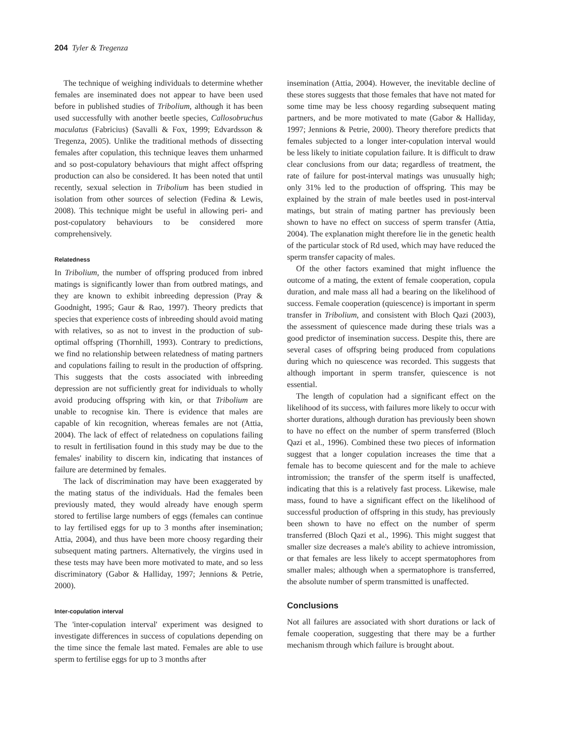204 Tyler & Tregenza
The technique of weighing individuals to determine whether females are inseminated does not appear to have been used before in published studies of Tribolium, although it has been used successfully with another beetle species, Callosobruchus maculatus (Fabricius) (Savalli & Fox, 1999; Edvardsson & Tregenza, 2005). Unlike the traditional methods of dissecting females after copulation, this technique leaves them unharmed and so post-copulatory behaviours that might affect offspring production can also be considered. It has been noted that until recently, sexual selection in Tribolium has been studied in isolation from other sources of selection (Fedina & Lewis, 2008). This technique might be useful in allowing peri- and post-copulatory behaviours to be considered more comprehensively.
Relatedness
In Tribolium, the number of offspring produced from inbred matings is significantly lower than from outbred matings, and they are known to exhibit inbreeding depression (Pray & Goodnight, 1995; Gaur & Rao, 1997). Theory predicts that species that experience costs of inbreeding should avoid mating with relatives, so as not to invest in the production of sub-optimal offspring (Thornhill, 1993). Contrary to predictions, we find no relationship between relatedness of mating partners and copulations failing to result in the production of offspring. This suggests that the costs associated with inbreeding depression are not sufficiently great for individuals to wholly avoid producing offspring with kin, or that Tribolium are unable to recognise kin. There is evidence that males are capable of kin recognition, whereas females are not (Attia, 2004). The lack of effect of relatedness on copulations failing to result in fertilisation found in this study may be due to the females' inability to discern kin, indicating that instances of failure are determined by females.
The lack of discrimination may have been exaggerated by the mating status of the individuals. Had the females been previously mated, they would already have enough sperm stored to fertilise large numbers of eggs (females can continue to lay fertilised eggs for up to 3 months after insemination; Attia, 2004), and thus have been more choosy regarding their subsequent mating partners. Alternatively, the virgins used in these tests may have been more motivated to mate, and so less discriminatory (Gabor & Halliday, 1997; Jennions & Petrie, 2000).
Inter-copulation interval
The 'inter-copulation interval' experiment was designed to investigate differences in success of copulations depending on the time since the female last mated. Females are able to use sperm to fertilise eggs for up to 3 months after
insemination (Attia, 2004). However, the inevitable decline of these stores suggests that those females that have not mated for some time may be less choosy regarding subsequent mating partners, and be more motivated to mate (Gabor & Halliday, 1997; Jennions & Petrie, 2000). Theory therefore predicts that females subjected to a longer inter-copulation interval would be less likely to initiate copulation failure. It is difficult to draw clear conclusions from our data; regardless of treatment, the rate of failure for post-interval matings was unusually high; only 31% led to the production of offspring. This may be explained by the strain of male beetles used in post-interval matings, but strain of mating partner has previously been shown to have no effect on success of sperm transfer (Attia, 2004). The explanation might therefore lie in the genetic health of the particular stock of Rd used, which may have reduced the sperm transfer capacity of males.
Of the other factors examined that might influence the outcome of a mating, the extent of female cooperation, copula duration, and male mass all had a bearing on the likelihood of success. Female cooperation (quiescence) is important in sperm transfer in Tribolium, and consistent with Bloch Qazi (2003), the assessment of quiescence made during these trials was a good predictor of insemination success. Despite this, there are several cases of offspring being produced from copulations during which no quiescence was recorded. This suggests that although important in sperm transfer, quiescence is not essential.
The length of copulation had a significant effect on the likelihood of its success, with failures more likely to occur with shorter durations, although duration has previously been shown to have no effect on the number of sperm transferred (Bloch Qazi et al., 1996). Combined these two pieces of information suggest that a longer copulation increases the time that a female has to become quiescent and for the male to achieve intromission; the transfer of the sperm itself is unaffected, indicating that this is a relatively fast process. Likewise, male mass, found to have a significant effect on the likelihood of successful production of offspring in this study, has previously been shown to have no effect on the number of sperm transferred (Bloch Qazi et al., 1996). This might suggest that smaller size decreases a male's ability to achieve intromission, or that females are less likely to accept spermatophores from smaller males; although when a spermatophore is transferred, the absolute number of sperm transmitted is unaffected.
Conclusions
Not all failures are associated with short durations or lack of female cooperation, suggesting that there may be a further mechanism through which failure is brought about.